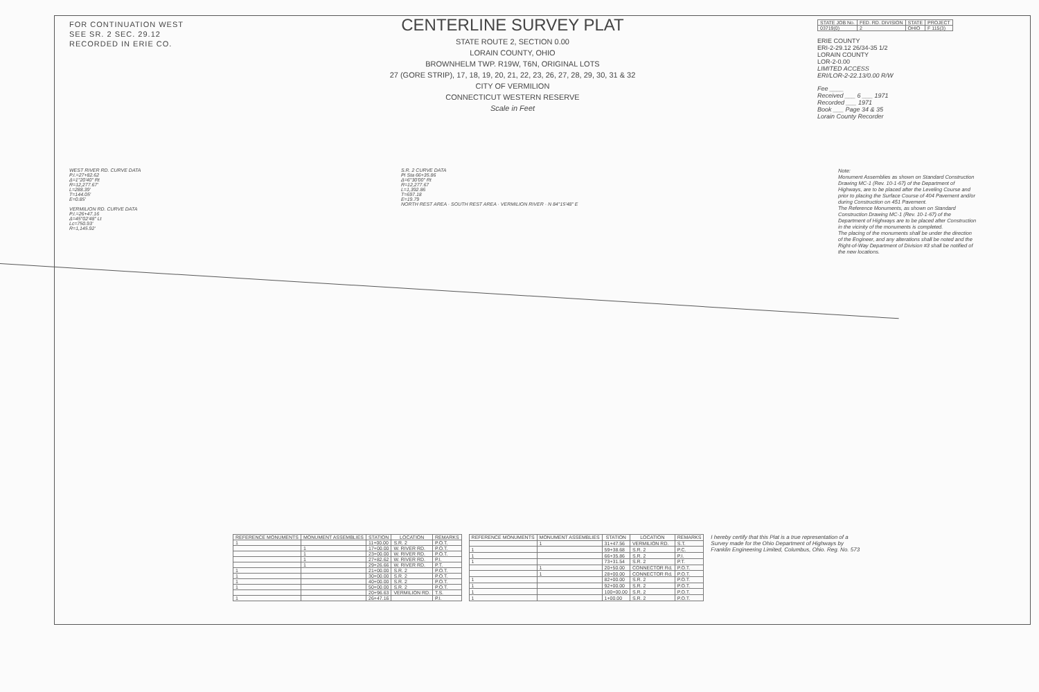FOR CONTINUATION WEST
SEE SR. 2 SEC. 29.12
RECORDED IN ERIE CO.
CENTERLINE SURVEY PLAT
STATE ROUTE 2, SECTION 0.00
LORAIN COUNTY, OHIO
BROWNHELM TWP. R19W, T6N, ORIGINAL LOTS
27 (GORE STRIP), 17, 18, 19, 20, 21, 22, 23, 26, 27, 28, 29, 30, 31 & 32
CITY OF VERMILION
CONNECTICUT WESTERN RESERVE
Scale in Feet
| STATE JOB No. | FED. RD. DIVISION | STATE | PROJECT |
| --- | --- | --- | --- |
| 03719(0) | 2 | OHIO | F 115(3) |
ERIE COUNTY
ERI-2-29.12 26/34-35 1/2
LORAIN COUNTY
LOR-2-0.00
LIMITED ACCESS
ERI/LOR-2-22.13/0.00 R/W
Fee ____
Received ___ 6 ___ 1971
Recorded ___ 1971
Book ___ Page 34 & 35
Lorain County Recorder
WEST RIVER RD. CURVE DATA
P.I.=27+82.62
Δ=1°20'40" Rt
R=12,277.67'
L=288.39'
T=144.05'
E=0.85'
VERMILION RD. CURVE DATA
P.I.=26+47.16
Δ=45°02'48" Lt
Lc=750.93'
R=1,145.92'
S.R. 2 CURVE DATA
PI Sta 66+35.86
Δ=6°30'00" Rt
R=12,277.67
L=1,392.86
T=697.18
E=19.79
NORTH REST AREA · SOUTH REST AREA · VERMILION RIVER · N 84°15'48" E
Note:
Monument Assemblies as shown on Standard Construction Drawing MC-1 (Rev. 10-1-67) of the Department of Highways, are to be placed after the Leveling Course and prior to placing the Surface Course of 404 Pavement and/or during Construction on 451 Pavement.
The Reference Monuments, as shown on Standard Construction Drawing MC-1 (Rev. 10-1-67) of the Department of Highways are to be placed after Construction in the vicinity of the monuments is completed.
The placing of the monuments shall be under the direction of the Engineer, and any alterations shall be noted and the Right-of-Way Department of Division #3 shall be notified of the new locations.
| REFERENCE MONUMENTS | MONUMENT ASSEMBLIES | STATION | LOCATION | REMARKS |
| --- | --- | --- | --- | --- |
| 1 | | 11+00.00 | S.R. 2 | P.O.T. |
| | 1 | 17+00.00 | W. RIVER RD. | P.O.T. |
| | 1 | 23+00.00 | W. RIVER RD. | P.O.T. |
| | 1 | 27+82.62 | W. RIVER RD. | P.I. |
| | 1 | 29+26.66 | W. RIVER RD. | P.T. |
| 1 | | 21+00.00 | S.R. 2 | P.O.T. |
| 1 | | 30+00.00 | S.R. 2 | P.O.T. |
| 1 | | 40+00.00 | S.R. 2 | P.O.T. |
| 1 | | 50+00.00 | S.R. 2 | P.O.T. |
| | | 20+96.63 | VERMILION RD. | T.S. |
| 1 | | 26+47.16 | | P.I. |
| REFERENCE MONUMENTS | MONUMENT ASSEMBLIES | STATION | LOCATION | REMARKS |
| --- | --- | --- | --- | --- |
| | 1 | 31+47.56 | VERMILION RD. | S.T. |
| 1 | | 59+38.68 | S.R. 2 | P.C. |
| 1 | | 66+35.86 | S.R. 2 | P.I. |
| 1 | | 73+31.54 | S.R. 2 | P.T. |
| | 1 | 20+50.00 | CONNECTOR Rd. | P.O.T. |
| | 1 | 28+00.00 | CONNECTOR Rd. | P.O.T. |
| 1 | | 82+00.00 | S.R. 2 | P.O.T. |
| 1 | | 92+00.00 | S.R. 2 | P.O.T. |
| 1 | | 100+00.00 | S.R. 2 | P.O.T. |
| 1 | | 1+00.00 | S.R. 2 | P.O.T. |
I hereby certify that this Plat is a true representation of a Survey made for the Ohio Department of Highways by Franklin Engineering Limited, Columbus, Ohio. Reg. No. 573